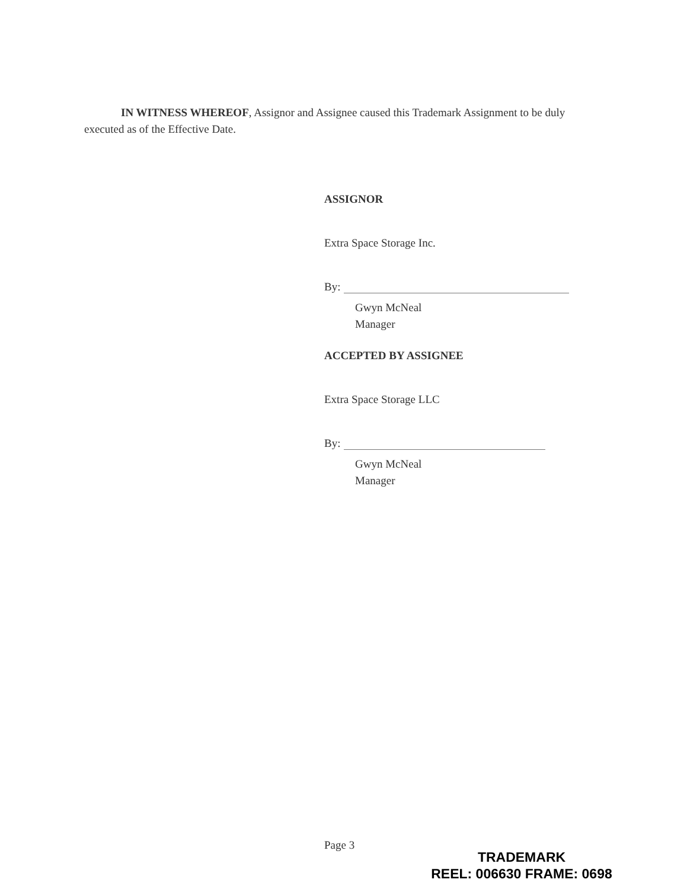IN WITNESS WHEREOF, Assignor and Assignee caused this Trademark Assignment to be duly executed as of the Effective Date.
ASSIGNOR
Extra Space Storage Inc.
By:
Gwyn McNeal
Manager
ACCEPTED BY ASSIGNEE
Extra Space Storage LLC
By:
Gwyn McNeal
Manager
Page 3
TRADEMARK
REEL: 006630 FRAME: 0698